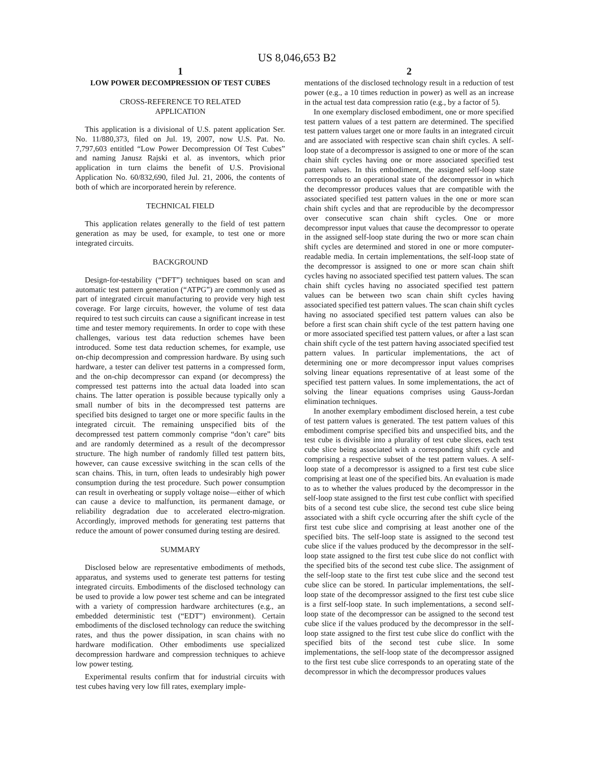US 8,046,653 B2
1
LOW POWER DECOMPRESSION OF TEST CUBES
CROSS-REFERENCE TO RELATED
APPLICATION
This application is a divisional of U.S. patent application Ser. No. 11/880,373, filed on Jul. 19, 2007, now U.S. Pat. No. 7,797,603 entitled “Low Power Decompression Of Test Cubes” and naming Janusz Rajski et al. as inventors, which prior application in turn claims the benefit of U.S. Provisional Application No. 60/832,690, filed Jul. 21, 2006, the contents of both of which are incorporated herein by reference.
TECHNICAL FIELD
This application relates generally to the field of test pattern generation as may be used, for example, to test one or more integrated circuits.
BACKGROUND
Design-for-testability (“DFT”) techniques based on scan and automatic test pattern generation (“ATPG”) are commonly used as part of integrated circuit manufacturing to provide very high test coverage. For large circuits, however, the volume of test data required to test such circuits can cause a significant increase in test time and tester memory requirements. In order to cope with these challenges, various test data reduction schemes have been introduced. Some test data reduction schemes, for example, use on-chip decompression and compression hardware. By using such hardware, a tester can deliver test patterns in a compressed form, and the on-chip decompressor can expand (or decompress) the compressed test patterns into the actual data loaded into scan chains. The latter operation is possible because typically only a small number of bits in the decompressed test patterns are specified bits designed to target one or more specific faults in the integrated circuit. The remaining unspecified bits of the decompressed test pattern commonly comprise “don’t care” bits and are randomly determined as a result of the decompressor structure. The high number of randomly filled test pattern bits, however, can cause excessive switching in the scan cells of the scan chains. This, in turn, often leads to undesirably high power consumption during the test procedure. Such power consumption can result in overheating or supply voltage noise—either of which can cause a device to malfunction, its permanent damage, or reliability degradation due to accelerated electro-migration. Accordingly, improved methods for generating test patterns that reduce the amount of power consumed during testing are desired.
SUMMARY
Disclosed below are representative embodiments of methods, apparatus, and systems used to generate test patterns for testing integrated circuits. Embodiments of the disclosed technology can be used to provide a low power test scheme and can be integrated with a variety of compression hardware architectures (e.g., an embedded deterministic test (“EDT”) environment). Certain embodiments of the disclosed technology can reduce the switching rates, and thus the power dissipation, in scan chains with no hardware modification. Other embodiments use specialized decompression hardware and compression techniques to achieve low power testing.
Experimental results confirm that for industrial circuits with test cubes having very low fill rates, exemplary imple-
2
mentations of the disclosed technology result in a reduction of test power (e.g., a 10 times reduction in power) as well as an increase in the actual test data compression ratio (e.g., by a factor of 5).
In one exemplary disclosed embodiment, one or more specified test pattern values of a test pattern are determined. The specified test pattern values target one or more faults in an integrated circuit and are associated with respective scan chain shift cycles. A self-loop state of a decompressor is assigned to one or more of the scan chain shift cycles having one or more associated specified test pattern values. In this embodiment, the assigned self-loop state corresponds to an operational state of the decompressor in which the decompressor produces values that are compatible with the associated specified test pattern values in the one or more scan chain shift cycles and that are reproducible by the decompressor over consecutive scan chain shift cycles. One or more decompressor input values that cause the decompressor to operate in the assigned self-loop state during the two or more scan chain shift cycles are determined and stored in one or more computer-readable media. In certain implementations, the self-loop state of the decompressor is assigned to one or more scan chain shift cycles having no associated specified test pattern values. The scan chain shift cycles having no associated specified test pattern values can be between two scan chain shift cycles having associated specified test pattern values. The scan chain shift cycles having no associated specified test pattern values can also be before a first scan chain shift cycle of the test pattern having one or more associated specified test pattern values, or after a last scan chain shift cycle of the test pattern having associated specified test pattern values. In particular implementations, the act of determining one or more decompressor input values comprises solving linear equations representative of at least some of the specified test pattern values. In some implementations, the act of solving the linear equations comprises using Gauss-Jordan elimination techniques.
In another exemplary embodiment disclosed herein, a test cube of test pattern values is generated. The test pattern values of this embodiment comprise specified bits and unspecified bits, and the test cube is divisible into a plurality of test cube slices, each test cube slice being associated with a corresponding shift cycle and comprising a respective subset of the test pattern values. A self-loop state of a decompressor is assigned to a first test cube slice comprising at least one of the specified bits. An evaluation is made to as to whether the values produced by the decompressor in the self-loop state assigned to the first test cube conflict with specified bits of a second test cube slice, the second test cube slice being associated with a shift cycle occurring after the shift cycle of the first test cube slice and comprising at least another one of the specified bits. The self-loop state is assigned to the second test cube slice if the values produced by the decompressor in the self-loop state assigned to the first test cube slice do not conflict with the specified bits of the second test cube slice. The assignment of the self-loop state to the first test cube slice and the second test cube slice can be stored. In particular implementations, the self-loop state of the decompressor assigned to the first test cube slice is a first self-loop state. In such implementations, a second self-loop state of the decompressor can be assigned to the second test cube slice if the values produced by the decompressor in the self-loop state assigned to the first test cube slice do conflict with the specified bits of the second test cube slice. In some implementations, the self-loop state of the decompressor assigned to the first test cube slice corresponds to an operating state of the decompressor in which the decompressor produces values